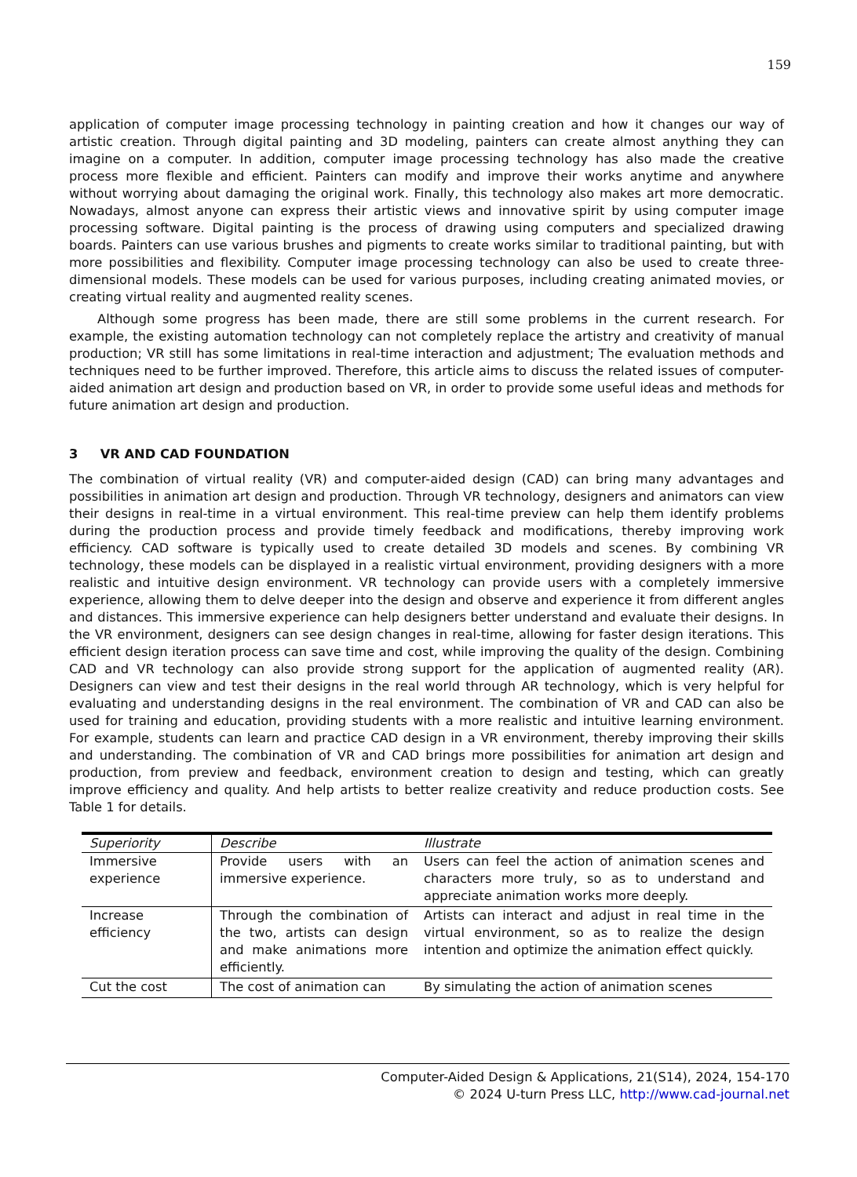159
application of computer image processing technology in painting creation and how it changes our way of artistic creation. Through digital painting and 3D modeling, painters can create almost anything they can imagine on a computer. In addition, computer image processing technology has also made the creative process more flexible and efficient. Painters can modify and improve their works anytime and anywhere without worrying about damaging the original work. Finally, this technology also makes art more democratic. Nowadays, almost anyone can express their artistic views and innovative spirit by using computer image processing software. Digital painting is the process of drawing using computers and specialized drawing boards. Painters can use various brushes and pigments to create works similar to traditional painting, but with more possibilities and flexibility. Computer image processing technology can also be used to create three-dimensional models. These models can be used for various purposes, including creating animated movies, or creating virtual reality and augmented reality scenes.
Although some progress has been made, there are still some problems in the current research. For example, the existing automation technology can not completely replace the artistry and creativity of manual production; VR still has some limitations in real-time interaction and adjustment; The evaluation methods and techniques need to be further improved. Therefore, this article aims to discuss the related issues of computer-aided animation art design and production based on VR, in order to provide some useful ideas and methods for future animation art design and production.
3 VR AND CAD FOUNDATION
The combination of virtual reality (VR) and computer-aided design (CAD) can bring many advantages and possibilities in animation art design and production. Through VR technology, designers and animators can view their designs in real-time in a virtual environment. This real-time preview can help them identify problems during the production process and provide timely feedback and modifications, thereby improving work efficiency. CAD software is typically used to create detailed 3D models and scenes. By combining VR technology, these models can be displayed in a realistic virtual environment, providing designers with a more realistic and intuitive design environment. VR technology can provide users with a completely immersive experience, allowing them to delve deeper into the design and observe and experience it from different angles and distances. This immersive experience can help designers better understand and evaluate their designs. In the VR environment, designers can see design changes in real-time, allowing for faster design iterations. This efficient design iteration process can save time and cost, while improving the quality of the design. Combining CAD and VR technology can also provide strong support for the application of augmented reality (AR). Designers can view and test their designs in the real world through AR technology, which is very helpful for evaluating and understanding designs in the real environment. The combination of VR and CAD can also be used for training and education, providing students with a more realistic and intuitive learning environment. For example, students can learn and practice CAD design in a VR environment, thereby improving their skills and understanding. The combination of VR and CAD brings more possibilities for animation art design and production, from preview and feedback, environment creation to design and testing, which can greatly improve efficiency and quality. And help artists to better realize creativity and reduce production costs. See Table 1 for details.
| Superiority | Describe | Illustrate |
| --- | --- | --- |
| Immersive experience | Provide users with an immersive experience. | Users can feel the action of animation scenes and characters more truly, so as to understand and appreciate animation works more deeply. |
| Increase efficiency | Through the combination of the two, artists can design and make animations more efficiently. | Artists can interact and adjust in real time in the virtual environment, so as to realize the design intention and optimize the animation effect quickly. |
| Cut the cost | The cost of animation can | By simulating the action of animation scenes |
Computer-Aided Design & Applications, 21(S14), 2024, 154-170
© 2024 U-turn Press LLC, http://www.cad-journal.net